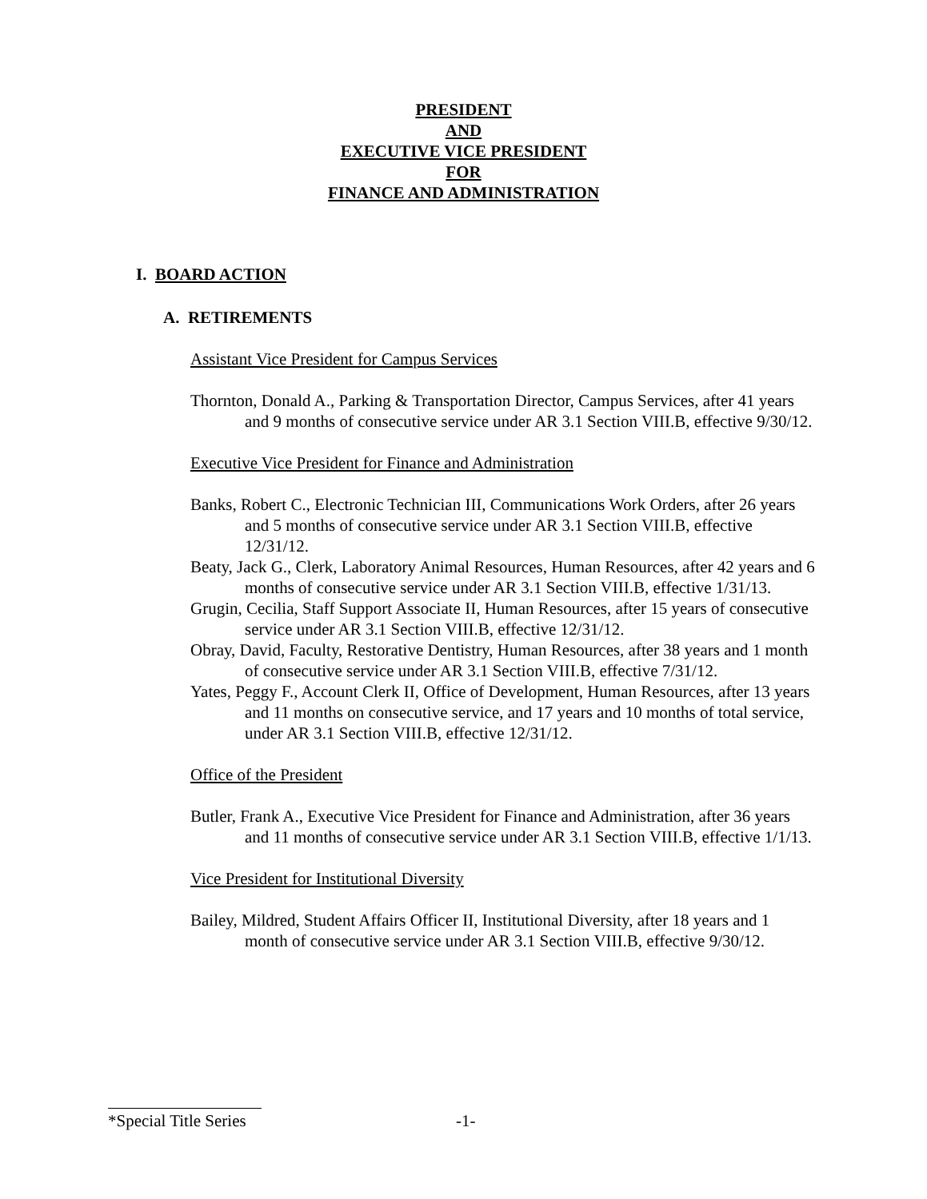PRESIDENT
AND
EXECUTIVE VICE PRESIDENT
FOR
FINANCE AND ADMINISTRATION
I. BOARD ACTION
A. RETIREMENTS
Assistant Vice President for Campus Services
Thornton, Donald A., Parking & Transportation Director, Campus Services, after 41 years and 9 months of consecutive service under AR 3.1 Section VIII.B, effective 9/30/12.
Executive Vice President for Finance and Administration
Banks, Robert C., Electronic Technician III, Communications Work Orders, after 26 years and 5 months of consecutive service under AR 3.1 Section VIII.B, effective 12/31/12.
Beaty, Jack G., Clerk, Laboratory Animal Resources, Human Resources, after 42 years and 6 months of consecutive service under AR 3.1 Section VIII.B, effective 1/31/13.
Grugin, Cecilia, Staff Support Associate II, Human Resources, after 15 years of consecutive service under AR 3.1 Section VIII.B, effective 12/31/12.
Obray, David, Faculty, Restorative Dentistry, Human Resources, after 38 years and 1 month of consecutive service under AR 3.1 Section VIII.B, effective 7/31/12.
Yates, Peggy F., Account Clerk II, Office of Development, Human Resources, after 13 years and 11 months on consecutive service, and 17 years and 10 months of total service, under AR 3.1 Section VIII.B, effective 12/31/12.
Office of the President
Butler, Frank A., Executive Vice President for Finance and Administration, after 36 years and 11 months of consecutive service under AR 3.1 Section VIII.B, effective 1/1/13.
Vice President for Institutional Diversity
Bailey, Mildred, Student Affairs Officer II, Institutional Diversity, after 18 years and 1 month of consecutive service under AR 3.1 Section VIII.B, effective 9/30/12.
*Special Title Series -1-